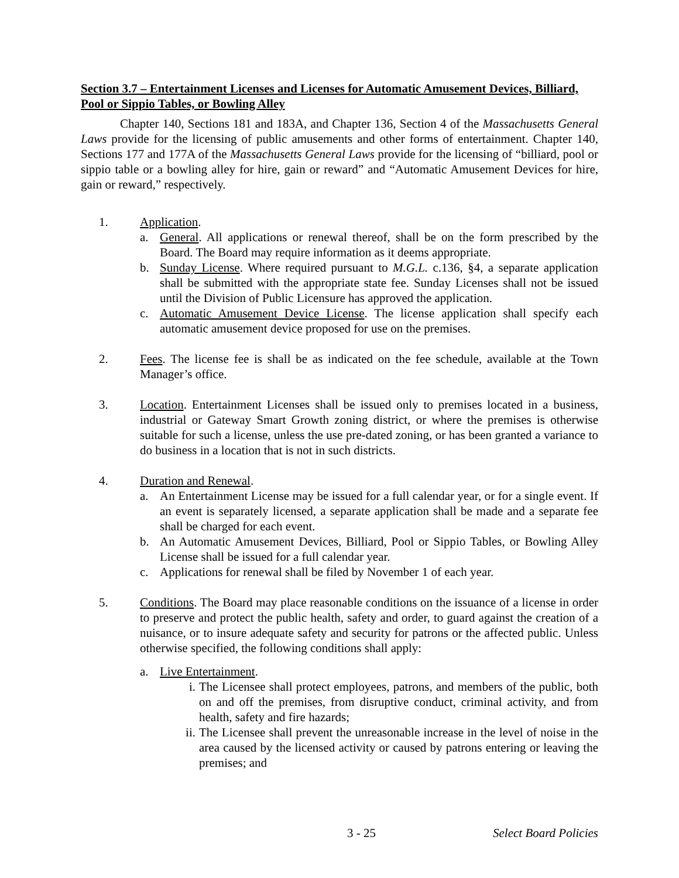Section 3.7 – Entertainment Licenses and Licenses for Automatic Amusement Devices, Billiard, Pool or Sippio Tables, or Bowling Alley
Chapter 140, Sections 181 and 183A, and Chapter 136, Section 4 of the Massachusetts General Laws provide for the licensing of public amusements and other forms of entertainment. Chapter 140, Sections 177 and 177A of the Massachusetts General Laws provide for the licensing of “billiard, pool or sippio table or a bowling alley for hire, gain or reward” and “Automatic Amusement Devices for hire, gain or reward,” respectively.
1. Application.
a. General. All applications or renewal thereof, shall be on the form prescribed by the Board. The Board may require information as it deems appropriate.
b. Sunday License. Where required pursuant to M.G.L. c.136, §4, a separate application shall be submitted with the appropriate state fee. Sunday Licenses shall not be issued until the Division of Public Licensure has approved the application.
c. Automatic Amusement Device License. The license application shall specify each automatic amusement device proposed for use on the premises.
2. Fees. The license fee is shall be as indicated on the fee schedule, available at the Town Manager’s office.
3. Location. Entertainment Licenses shall be issued only to premises located in a business, industrial or Gateway Smart Growth zoning district, or where the premises is otherwise suitable for such a license, unless the use pre-dated zoning, or has been granted a variance to do business in a location that is not in such districts.
4. Duration and Renewal.
a. An Entertainment License may be issued for a full calendar year, or for a single event. If an event is separately licensed, a separate application shall be made and a separate fee shall be charged for each event.
b. An Automatic Amusement Devices, Billiard, Pool or Sippio Tables, or Bowling Alley License shall be issued for a full calendar year.
c. Applications for renewal shall be filed by November 1 of each year.
5. Conditions. The Board may place reasonable conditions on the issuance of a license in order to preserve and protect the public health, safety and order, to guard against the creation of a nuisance, or to insure adequate safety and security for patrons or the affected public. Unless otherwise specified, the following conditions shall apply:
a. Live Entertainment.
i. The Licensee shall protect employees, patrons, and members of the public, both on and off the premises, from disruptive conduct, criminal activity, and from health, safety and fire hazards;
ii.
The Licensee shall prevent the unreasonable increase in the level of noise in the area caused by the licensed activity or caused by patrons entering or leaving the premises; and
3 - 25 Select Board Policies